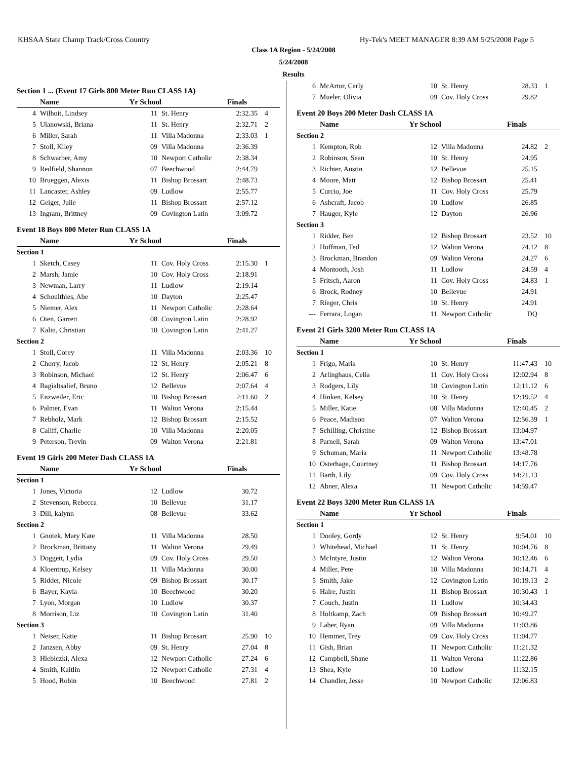KHSAA State Champ Track/Cross Country Hy-Tek's MEET MANAGER 8:39 AM 5/25/2008 Page 5
Class 1A Region - 5/24/2008
5/24/2008
Results
Section 1 ... (Event 17 Girls 800 Meter Run CLASS 1A)
| | Name | Yr School | | Finals | |
| --- | --- | --- | --- | --- | --- |
| 4 | Wilhoit, Lindsey | 11 | St. Henry | 2:32.35 | 4 |
| 5 | Ulanowski, Briana | 11 | St. Henry | 2:32.71 | 2 |
| 6 | Miller, Sarah | 11 | Villa Madonna | 2:33.03 | 1 |
| 7 | Stoll, Kiley | 09 | Villa Madonna | 2:36.39 | |
| 8 | Schwarber, Amy | 10 | Newport Catholic | 2:38.34 | |
| 9 | Redfield, Shannon | 07 | Beechwood | 2:44.79 | |
| 10 | Brueggen, Alexis | 11 | Bishop Brossart | 2:48.73 | |
| 11 | Lancaster, Ashley | 09 | Ludlow | 2:55.77 | |
| 12 | Geiger, Julie | 11 | Bishop Brossart | 2:57.12 | |
| 13 | Ingram, Brittney | 09 | Covington Latin | 3:09.72 | |
Event 18 Boys 800 Meter Run CLASS 1A
| | Name | Yr School | | Finals | |
| --- | --- | --- | --- | --- | --- |
| Section 1 | | | | | |
| 1 | Sketch, Casey | 11 | Cov. Holy Cross | 2:15.30 | 1 |
| 2 | Marsh, Jamie | 10 | Cov. Holy Cross | 2:18.91 | |
| 3 | Newman, Larry | 11 | Ludlow | 2:19.14 | |
| 4 | Schoulthies, Abe | 10 | Dayton | 2:25.47 | |
| 5 | Niemer, Alex | 11 | Newport Catholic | 2:28.64 | |
| 6 | Oien, Garrett | 08 | Covington Latin | 2:28.92 | |
| 7 | Kalin, Christian | 10 | Covington Latin | 2:41.27 | |
| Section 2 | | | | | |
| 1 | Stoll, Corey | 11 | Villa Madonna | 2:03.36 | 10 |
| 2 | Cherry, Jacob | 12 | St. Henry | 2:05.21 | 8 |
| 3 | Robinson, Michael | 12 | St. Henry | 2:06.47 | 6 |
| 4 | Bagialtsalief, Bruno | 12 | Bellevue | 2:07.64 | 4 |
| 5 | Enzweiler, Eric | 10 | Bishop Brossart | 2:11.60 | 2 |
| 6 | Palmer, Evan | 11 | Walton Verona | 2:15.44 | |
| 7 | Rebholz, Mark | 12 | Bishop Brossart | 2:15.52 | |
| 8 | Califf, Charlie | 10 | Villa Madonna | 2:20.05 | |
| 9 | Peterson, Trevin | 09 | Walton Verona | 2:21.81 | |
Event 19 Girls 200 Meter Dash CLASS 1A
| | Name | Yr School | | Finals | |
| --- | --- | --- | --- | --- | --- |
| Section 1 | | | | | |
| 1 | Jones, Victoria | 12 | Ludlow | 30.72 | |
| 2 | Stevenson, Rebecca | 10 | Bellevue | 31.17 | |
| 3 | Dill, kalynn | 08 | Bellevue | 33.62 | |
| Section 2 | | | | | |
| 1 | Gnotek, Mary Kate | 11 | Villa Madonna | 28.50 | |
| 2 | Brockman, Brittany | 11 | Walton Verona | 29.49 | |
| 3 | Doggett, Lydia | 09 | Cov. Holy Cross | 29.50 | |
| 4 | Kloentrup, Kelsey | 11 | Villa Madonna | 30.00 | |
| 5 | Ridder, Nicole | 09 | Bishop Brossart | 30.17 | |
| 6 | Bayer, Kayla | 10 | Beechwood | 30.20 | |
| 7 | Lyon, Morgan | 10 | Ludlow | 30.37 | |
| 8 | Morrison, Liz | 10 | Covington Latin | 31.40 | |
| Section 3 | | | | | |
| 1 | Neiser, Katie | 11 | Bishop Brossart | 25.90 | 10 |
| 2 | Janzsen, Abby | 09 | St. Henry | 27.04 | 8 |
| 3 | Hlebiczki, Alexa | 12 | Newport Catholic | 27.24 | 6 |
| 4 | Smith, Kaitlin | 12 | Newport Catholic | 27.31 | 4 |
| 5 | Hood, Robin | 10 | Beechwood | 27.81 | 2 |
| 6 | McArtor, Carly | 10 | St. Henry | 28.33 | 1 |
| 7 | Mueler, Olivia | 09 | Cov. Holy Cross | 29.82 | |
Event 20 Boys 200 Meter Dash CLASS 1A
| | Name | Yr School | | Finals | |
| --- | --- | --- | --- | --- | --- |
| Section 2 | | | | | |
| 1 | Kempton, Rob | 12 | Villa Madonna | 24.82 | 2 |
| 2 | Robinson, Sean | 10 | St. Henry | 24.95 | |
| 3 | Richter, Austin | 12 | Bellevue | 25.15 | |
| 4 | Moore, Matt | 12 | Bishop Brossart | 25.41 | |
| 5 | Curcio, Joe | 11 | Cov. Holy Cross | 25.79 | |
| 6 | Ashcraft, Jacob | 10 | Ludlow | 26.85 | |
| 7 | Hauger, Kyle | 12 | Dayton | 26.96 | |
| Section 3 | | | | | |
| 1 | Ridder, Ben | 12 | Bishop Brossart | 23.52 | 10 |
| 2 | Hoffman, Ted | 12 | Walton Verona | 24.12 | 8 |
| 3 | Brockman, Brandon | 09 | Walton Verona | 24.27 | 6 |
| 4 | Montooth, Josh | 11 | Ludlow | 24.59 | 4 |
| 5 | Fritsch, Aaron | 11 | Cov. Holy Cross | 24.83 | 1 |
| 6 | Brock, Rodney | 10 | Bellevue | 24.91 | |
| 7 | Rieger, Chris | 10 | St. Henry | 24.91 | |
| --- | Ferrara, Logan | 11 | Newport Catholic | DQ | |
Event 21 Girls 3200 Meter Run CLASS 1A
| | Name | Yr School | | Finals | |
| --- | --- | --- | --- | --- | --- |
| Section 1 | | | | | |
| 1 | Frigo, Maria | 10 | St. Henry | 11:47.43 | 10 |
| 2 | Arlinghaus, Celia | 11 | Cov. Holy Cross | 12:02.94 | 8 |
| 3 | Rodgers, Lily | 10 | Covington Latin | 12:11.12 | 6 |
| 4 | Hinken, Kelsey | 10 | St. Henry | 12:19.52 | 4 |
| 5 | Miller, Katie | 08 | Villa Madonna | 12:40.45 | 2 |
| 6 | Peace, Madison | 07 | Walton Verona | 12:56.39 | 1 |
| 7 | Schilling, Christine | 12 | Bishop Brossart | 13:04.97 | |
| 8 | Parnell, Sarah | 09 | Walton Verona | 13:47.01 | |
| 9 | Schuman, Maria | 11 | Newport Catholic | 13:48.78 | |
| 10 | Osterhage, Courtney | 11 | Bishop Brossart | 14:17.76 | |
| 11 | Barth, Lily | 09 | Cov. Holy Cross | 14:21.13 | |
| 12 | Abner, Alexa | 11 | Newport Catholic | 14:59.47 | |
Event 22 Boys 3200 Meter Run CLASS 1A
| | Name | Yr School | | Finals | |
| --- | --- | --- | --- | --- | --- |
| Section 1 | | | | | |
| 1 | Dooley, Gordy | 12 | St. Henry | 9:54.01 | 10 |
| 2 | Whitehead, Michael | 11 | St. Henry | 10:04.76 | 8 |
| 3 | McIntyre, Justin | 12 | Walton Verona | 10:12.46 | 6 |
| 4 | Miller, Pete | 10 | Villa Madonna | 10:14.71 | 4 |
| 5 | Smith, Jake | 12 | Covington Latin | 10:19.13 | 2 |
| 6 | Haire, Justin | 11 | Bishop Brossart | 10:30.43 | 1 |
| 7 | Couch, Justin | 11 | Ludlow | 10:34.43 | |
| 8 | Holtkamp, Zach | 09 | Bishop Brossart | 10:49.27 | |
| 9 | Laber, Ryan | 09 | Villa Madonna | 11:03.86 | |
| 10 | Hemmer, Trey | 09 | Cov. Holy Cross | 11:04.77 | |
| 11 | Gish, Brian | 11 | Newport Catholic | 11:21.32 | |
| 12 | Campbell, Shane | 11 | Walton Verona | 11:22.86 | |
| 13 | Shea, Kyle | 10 | Ludlow | 11:32.15 | |
| 14 | Chandler, Jesse | 10 | Newport Catholic | 12:06.83 | |